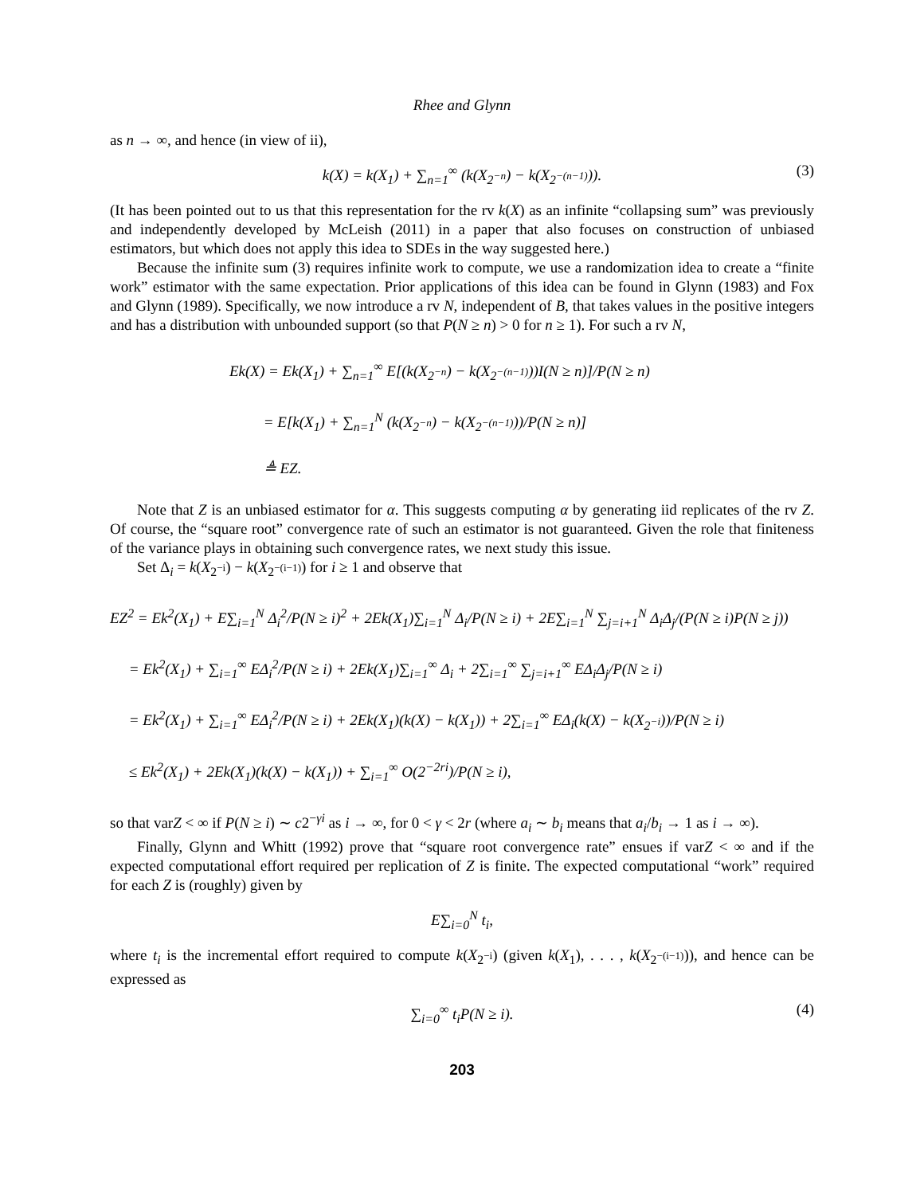Rhee and Glynn
as n → ∞, and hence (in view of ii),
k(X) = k(X<sub>1</sub>) + ∑<sub>n=1</sub><sup>∞</sup> (k(X<sub>2<sup>−n</sup></sub>) − k(X<sub>2<sup>−(n−1)</sup></sub>)). (3)
(It has been pointed out to us that this representation for the rv k(X) as an infinite “collapsing sum” was previously and independently developed by McLeish (2011) in a paper that also focuses on construction of unbiased estimators, but which does not apply this idea to SDEs in the way suggested here.)
Because the infinite sum (3) requires infinite work to compute, we use a randomization idea to create a “finite work” estimator with the same expectation. Prior applications of this idea can be found in Glynn (1983) and Fox and Glynn (1989). Specifically, we now introduce a rv N, independent of B, that takes values in the positive integers and has a distribution with unbounded support (so that P(N ≥ n) > 0 for n ≥ 1). For such a rv N,
Ek(X) = Ek(X<sub>1</sub>) + ∑<sub>n=1</sub><sup>∞</sup> E[(k(X<sub>2<sup>−n</sup></sub>) − k(X<sub>2<sup>−(n−1)</sup></sub>))I(N ≥ n)]/P(N ≥ n)
= E[k(X<sub>1</sub>) + ∑<sub>n=1</sub><sup>N</sup> (k(X<sub>2<sup>−n</sup></sub>) − k(X<sub>2<sup>−(n−1)</sup></sub>))/P(N ≥ n)]
≜ EZ.
Note that Z is an unbiased estimator for α. This suggests computing α by generating iid replicates of the rv Z. Of course, the “square root” convergence rate of such an estimator is not guaranteed. Given the role that finiteness of the variance plays in obtaining such convergence rates, we next study this issue.
Set Δ<sub>i</sub> = k(X<sub>2<sup>−i</sup></sub>) − k(X<sub>2<sup>−(i−1)</sup></sub>) for i ≥ 1 and observe that
EZ<sup>2</sup> = Ek<sup>2</sup>(X<sub>1</sub>) + E∑<sub>i=1</sub><sup>N</sup> Δ<sub>i</sub><sup>2</sup>/P(N ≥ i)<sup>2</sup> + 2Ek(X<sub>1</sub>)∑<sub>i=1</sub><sup>N</sup> Δ<sub>i</sub>/P(N ≥ i) + 2E∑<sub>i=1</sub><sup>N</sup> ∑<sub>j=i+1</sub><sup>N</sup> Δ<sub>i</sub>Δ<sub>j</sub>/(P(N ≥ i)P(N ≥ j))
= Ek<sup>2</sup>(X<sub>1</sub>) + ∑<sub>i=1</sub><sup>∞</sup> EΔ<sub>i</sub><sup>2</sup>/P(N ≥ i) + 2Ek(X<sub>1</sub>)∑<sub>i=1</sub><sup>∞</sup> Δ<sub>i</sub> + 2∑<sub>i=1</sub><sup>∞</sup> ∑<sub>j=i+1</sub><sup>∞</sup> EΔ<sub>i</sub>Δ<sub>j</sub>/P(N ≥ i)
= Ek<sup>2</sup>(X<sub>1</sub>) + ∑<sub>i=1</sub><sup>∞</sup> EΔ<sub>i</sub><sup>2</sup>/P(N ≥ i) + 2Ek(X<sub>1</sub>)(k(X) − k(X<sub>1</sub>)) + 2∑<sub>i=1</sub><sup>∞</sup> EΔ<sub>i</sub>(k(X) − k(X<sub>2<sup>−i</sup></sub>))/P(N ≥ i)
≤ Ek<sup>2</sup>(X<sub>1</sub>) + 2Ek(X<sub>1</sub>)(k(X) − k(X<sub>1</sub>)) + ∑<sub>i=1</sub><sup>∞</sup> O(2<sup>−2ri</sup>)/P(N ≥ i),
so that varZ < ∞ if P(N ≥ i) ∼ c2<sup>−γi</sup> as i → ∞, for 0 < γ < 2r (where a<sub>i</sub> ∼ b<sub>i</sub> means that a<sub>i</sub>/b<sub>i</sub> → 1 as i → ∞).
Finally, Glynn and Whitt (1992) prove that “square root convergence rate” ensues if varZ < ∞ and if the expected computational effort required per replication of Z is finite. The expected computational “work” required for each Z is (roughly) given by
E∑<sub>i=0</sub><sup>N</sup> t<sub>i</sub>,
where t<sub>i</sub> is the incremental effort required to compute k(X<sub>2<sup>−i</sup></sub>) (given k(X<sub>1</sub>), . . . , k(X<sub>2<sup>−(i−1)</sup></sub>)), and hence can be expressed as
∑<sub>i=0</sub><sup>∞</sup> t<sub>i</sub>P(N ≥ i). (4)
203